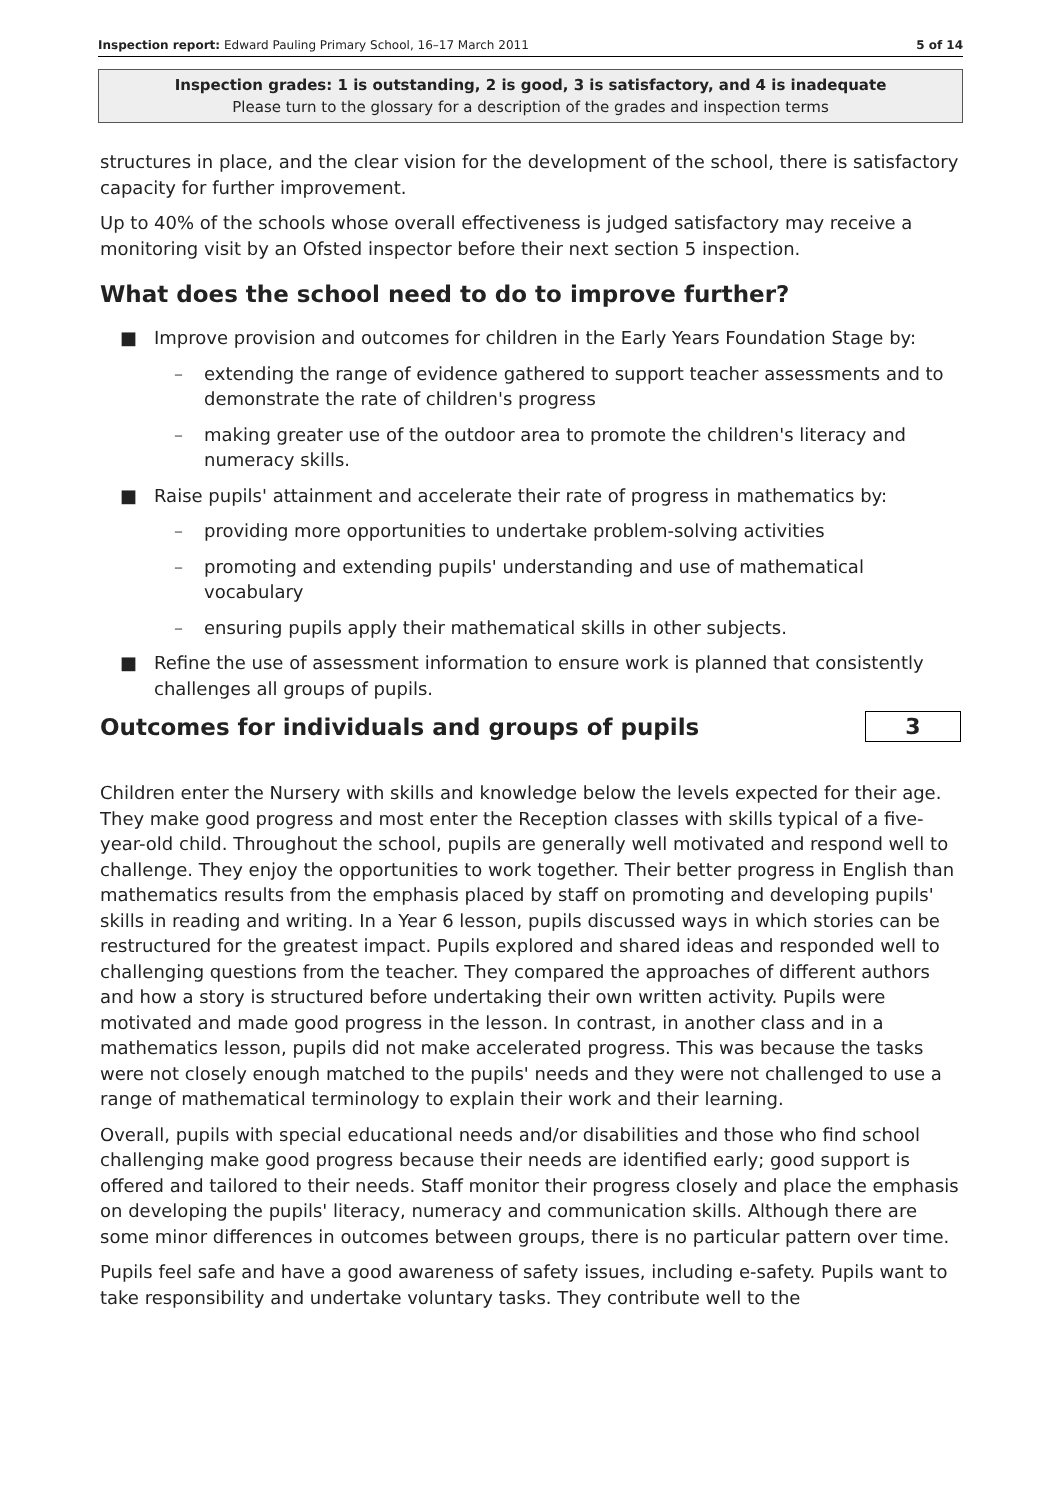Inspection report: Edward Pauling Primary School, 16–17 March 2011 5 of 14
Inspection grades: 1 is outstanding, 2 is good, 3 is satisfactory, and 4 is inadequate
Please turn to the glossary for a description of the grades and inspection terms
structures in place, and the clear vision for the development of the school, there is satisfactory capacity for further improvement.
Up to 40% of the schools whose overall effectiveness is judged satisfactory may receive a monitoring visit by an Ofsted inspector before their next section 5 inspection.
What does the school need to do to improve further?
■ Improve provision and outcomes for children in the Early Years Foundation Stage by:
– extending the range of evidence gathered to support teacher assessments and to demonstrate the rate of children's progress
– making greater use of the outdoor area to promote the children's literacy and numeracy skills.
■ Raise pupils' attainment and accelerate their rate of progress in mathematics by:
– providing more opportunities to undertake problem-solving activities
– promoting and extending pupils' understanding and use of mathematical vocabulary
– ensuring pupils apply their mathematical skills in other subjects.
■ Refine the use of assessment information to ensure work is planned that consistently challenges all groups of pupils.
Outcomes for individuals and groups of pupils
3
Children enter the Nursery with skills and knowledge below the levels expected for their age. They make good progress and most enter the Reception classes with skills typical of a five-year-old child. Throughout the school, pupils are generally well motivated and respond well to challenge. They enjoy the opportunities to work together. Their better progress in English than mathematics results from the emphasis placed by staff on promoting and developing pupils' skills in reading and writing. In a Year 6 lesson, pupils discussed ways in which stories can be restructured for the greatest impact. Pupils explored and shared ideas and responded well to challenging questions from the teacher. They compared the approaches of different authors and how a story is structured before undertaking their own written activity. Pupils were motivated and made good progress in the lesson. In contrast, in another class and in a mathematics lesson, pupils did not make accelerated progress. This was because the tasks were not closely enough matched to the pupils' needs and they were not challenged to use a range of mathematical terminology to explain their work and their learning.
Overall, pupils with special educational needs and/or disabilities and those who find school challenging make good progress because their needs are identified early; good support is offered and tailored to their needs. Staff monitor their progress closely and place the emphasis on developing the pupils' literacy, numeracy and communication skills. Although there are some minor differences in outcomes between groups, there is no particular pattern over time.
Pupils feel safe and have a good awareness of safety issues, including e-safety. Pupils want to take responsibility and undertake voluntary tasks. They contribute well to the